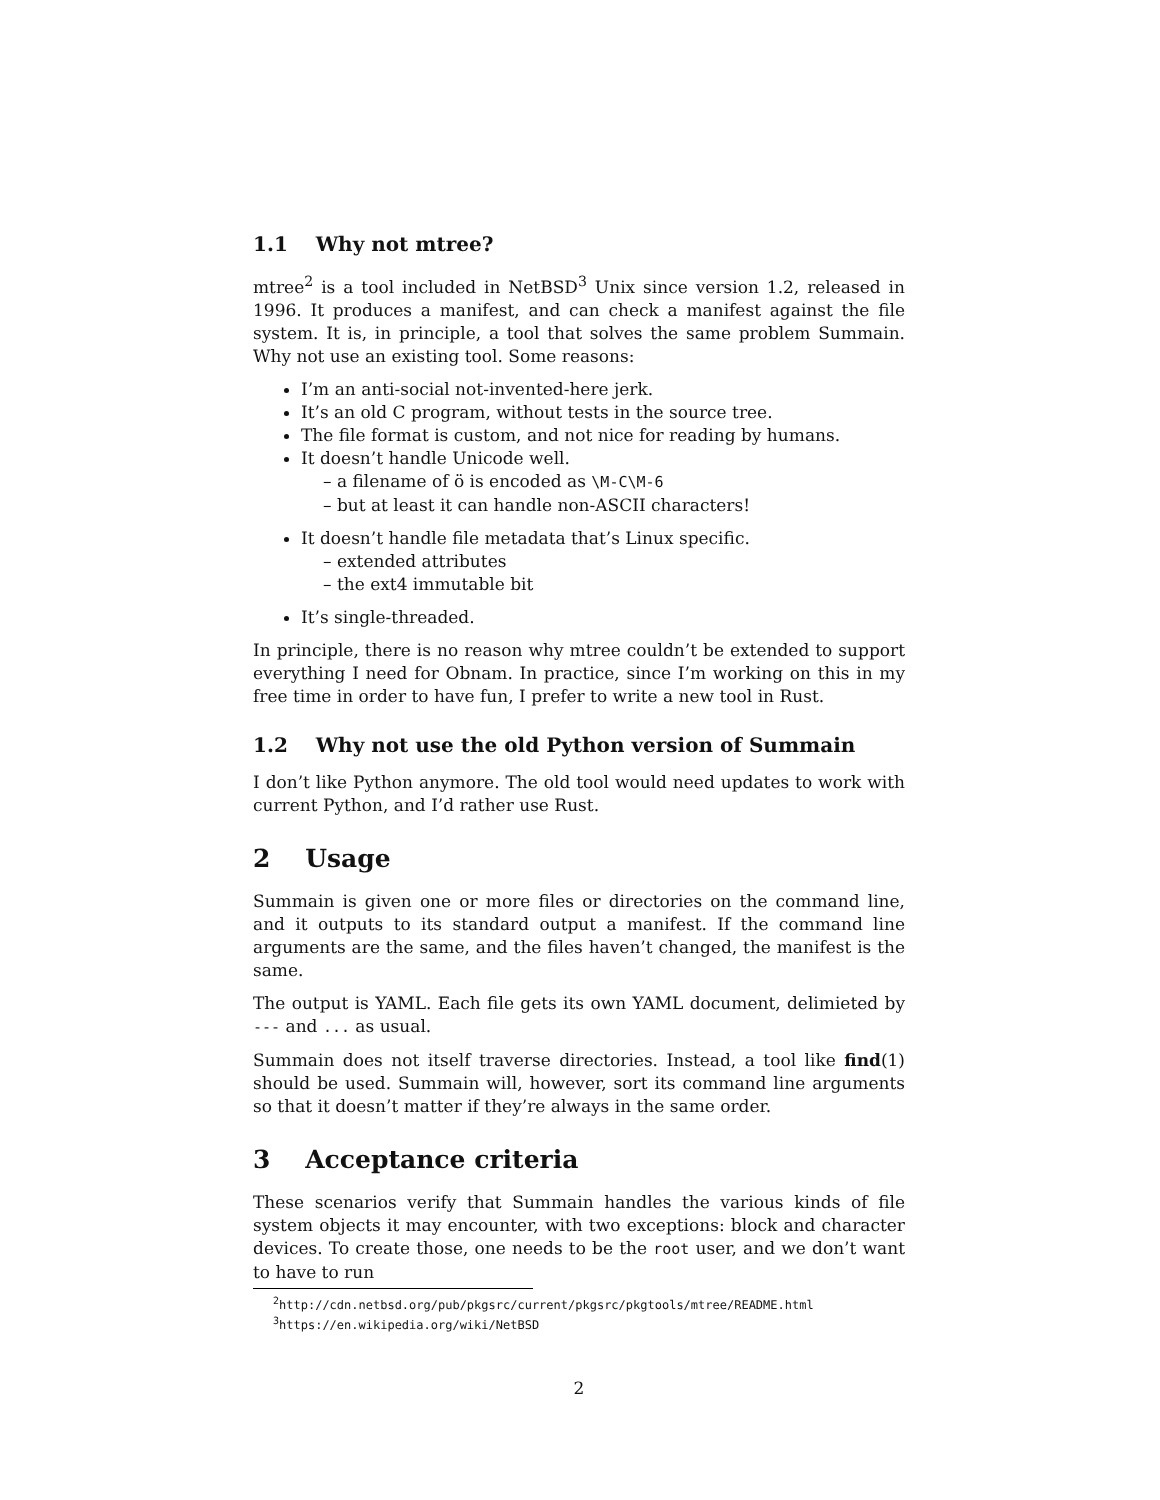1.1 Why not mtree?
mtree<sup>2</sup> is a tool included in NetBSD<sup>3</sup> Unix since version 1.2, released in 1996. It produces a manifest, and can check a manifest against the file system. It is, in principle, a tool that solves the same problem Summain. Why not use an existing tool. Some reasons:
I’m an anti-social not-invented-here jerk.
It’s an old C program, without tests in the source tree.
The file format is custom, and not nice for reading by humans.
It doesn’t handle Unicode well.
– a filename of ö is encoded as \M-C\M-6
– but at least it can handle non-ASCII characters!
It doesn’t handle file metadata that’s Linux specific.
– extended attributes
– the ext4 immutable bit
It’s single-threaded.
In principle, there is no reason why mtree couldn’t be extended to support everything I need for Obnam. In practice, since I’m working on this in my free time in order to have fun, I prefer to write a new tool in Rust.
1.2 Why not use the old Python version of Summain
I don’t like Python anymore. The old tool would need updates to work with current Python, and I’d rather use Rust.
2 Usage
Summain is given one or more files or directories on the command line, and it outputs to its standard output a manifest. If the command line arguments are the same, and the files haven’t changed, the manifest is the same.
The output is YAML. Each file gets its own YAML document, delimieted by --- and ... as usual.
Summain does not itself traverse directories. Instead, a tool like find(1) should be used. Summain will, however, sort its command line arguments so that it doesn’t matter if they’re always in the same order.
3 Acceptance criteria
These scenarios verify that Summain handles the various kinds of file system objects it may encounter, with two exceptions: block and character devices. To create those, one needs to be the root user, and we don’t want to have to run
<sup>2</sup> http://cdn.netbsd.org/pub/pkgsrc/current/pkgsrc/pkgtools/mtree/README.html
<sup>3</sup> https://en.wikipedia.org/wiki/NetBSD
2